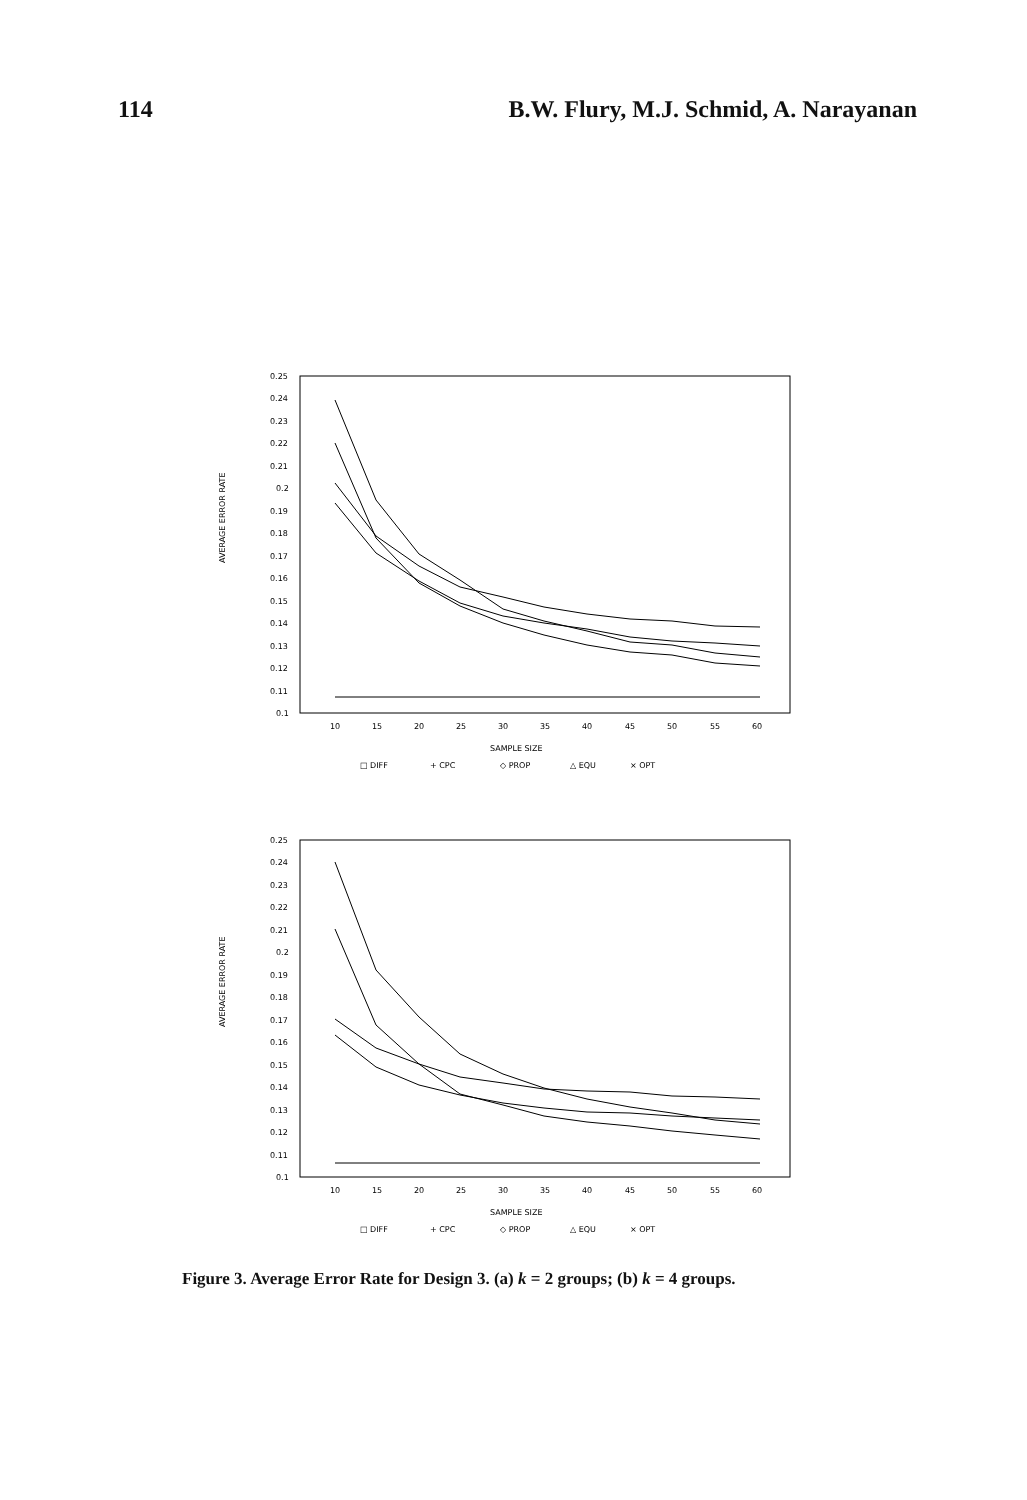114 B.W. Flury, M.J. Schmid, A. Narayanan
AVERAGE ERROR RATE
0.25
0.24
0.23
0.22
0.21
0.2
0.19
0.18
0.17
0.16
0.15
0.14
0.13
0.12
0.11
0.1
10
15
20
25
30
35
40
45
50
55
60
SAMPLE SIZE
□ DIFF
+ CPC
◇ PROP
△ EQU
× OPT
AVERAGE ERROR RATE
0.25
0.24
0.23
0.22
0.21
0.2
0.19
0.18
0.17
0.16
0.15
0.14
0.13
0.12
0.11
0.1
10
15
20
25
30
35
40
45
50
55
60
SAMPLE SIZE
□ DIFF
+ CPC
◇ PROP
△ EQU
× OPT
Figure 3. Average Error Rate for Design 3. (a) k = 2 groups; (b) k = 4 groups.